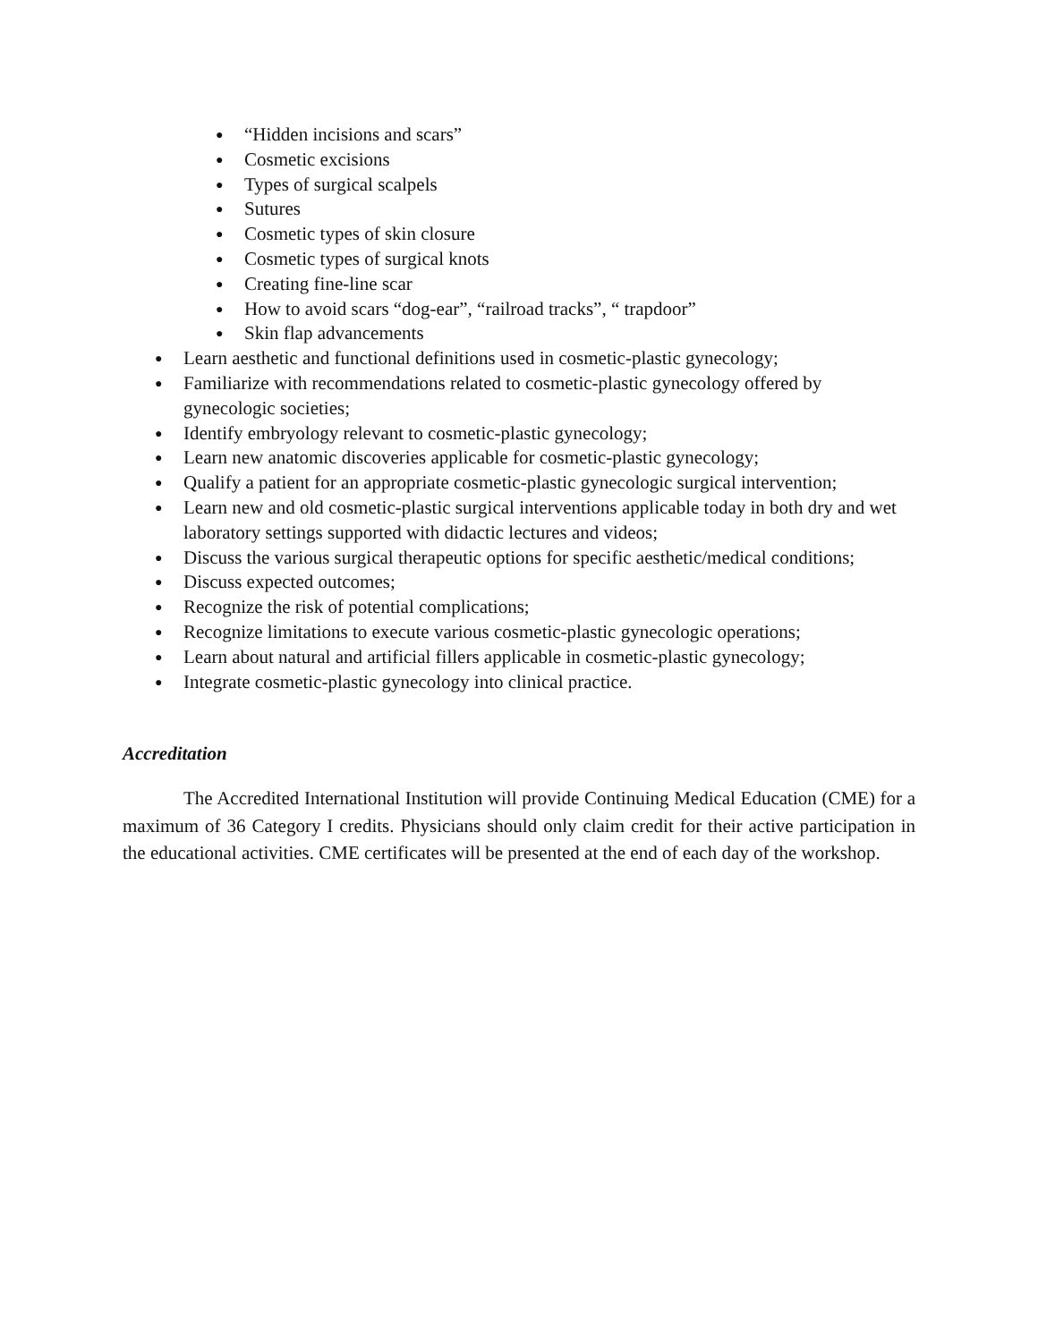● “Hidden incisions and scars”
● Cosmetic excisions
● Types of surgical scalpels
● Sutures
● Cosmetic types of skin closure
● Cosmetic types of surgical knots
● Creating fine-line scar
● How to avoid scars “dog-ear”, “railroad tracks”, “ trapdoor”
● Skin flap advancements
● Learn aesthetic and functional definitions used in cosmetic-plastic gynecology;
● Familiarize with recommendations related to cosmetic-plastic gynecology offered by gynecologic societies;
● Identify embryology relevant to cosmetic-plastic gynecology;
● Learn new anatomic discoveries applicable for cosmetic-plastic gynecology;
● Qualify a patient for an appropriate cosmetic-plastic gynecologic surgical intervention;
● Learn new and old cosmetic-plastic surgical interventions applicable today in both dry and wet laboratory settings supported with didactic lectures and videos;
● Discuss the various surgical therapeutic options for specific aesthetic/medical conditions;
● Discuss expected outcomes;
● Recognize the risk of potential complications;
● Recognize limitations to execute various cosmetic-plastic gynecologic operations;
● Learn about natural and artificial fillers applicable in cosmetic-plastic gynecology;
● Integrate cosmetic-plastic gynecology into clinical practice.
Accreditation
The Accredited International Institution will provide Continuing Medical Education (CME) for a maximum of 36 Category I credits. Physicians should only claim credit for their active participation in the educational activities. CME certificates will be presented at the end of each day of the workshop.